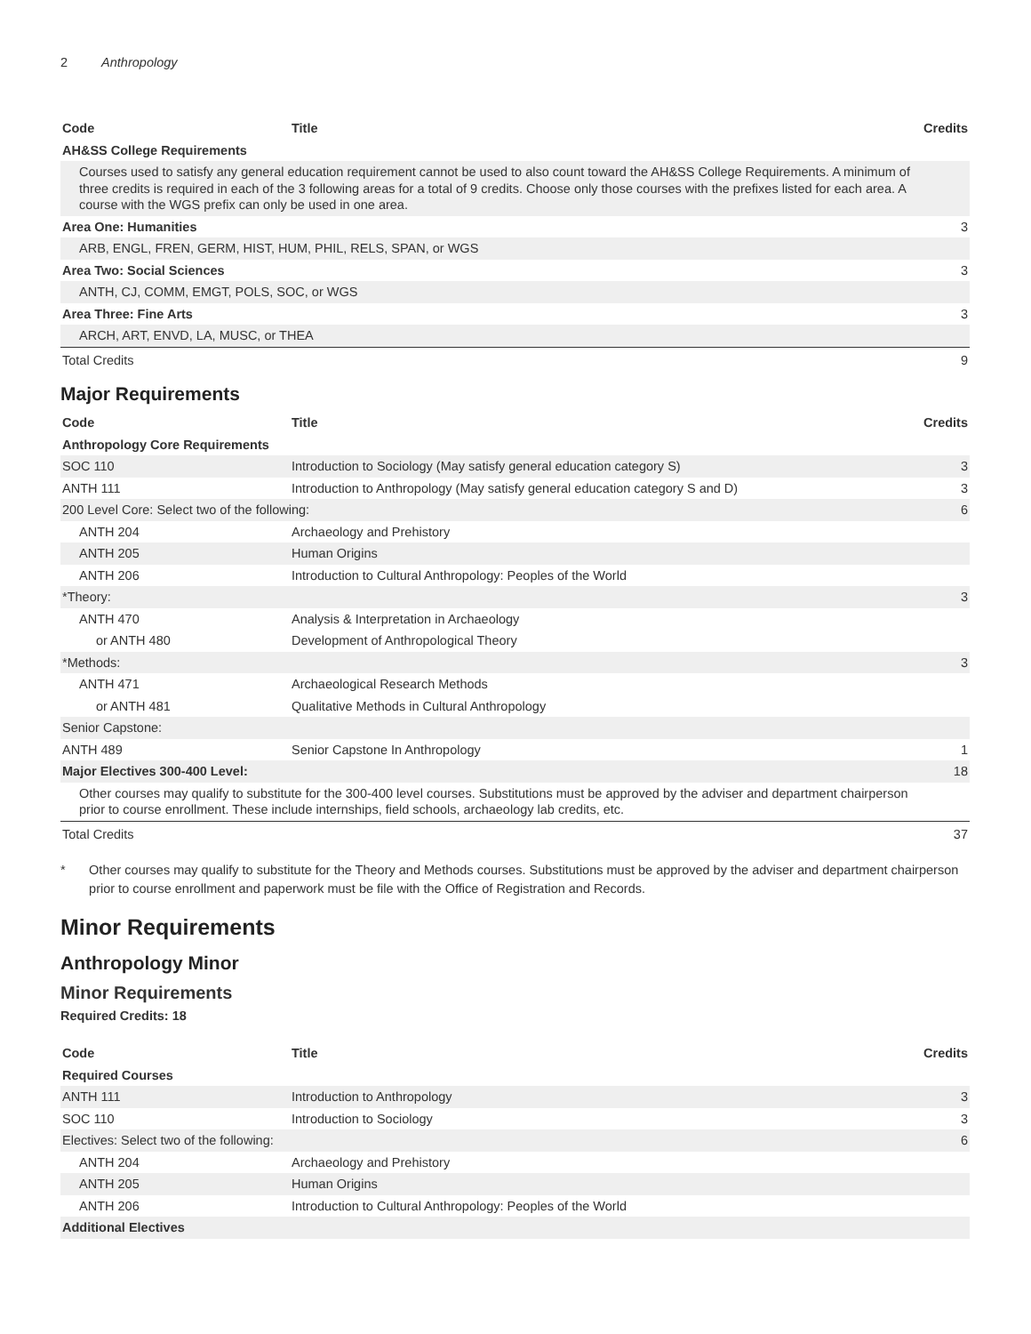2 Anthropology
| Code | Title | Credits |
| --- | --- | --- |
| AH&SS College Requirements | | |
| Courses used to satisfy any general education requirement cannot be used to also count toward the AH&SS College Requirements. A minimum of three credits is required in each of the 3 following areas for a total of 9 credits. Choose only those courses with the prefixes listed for each area. A course with the WGS prefix can only be used in one area. | | |
| Area One: Humanities | | 3 |
| ARB, ENGL, FREN, GERM, HIST, HUM, PHIL, RELS, SPAN, or WGS | | |
| Area Two: Social Sciences | | 3 |
| ANTH, CJ, COMM, EMGT, POLS, SOC, or WGS | | |
| Area Three: Fine Arts | | 3 |
| ARCH, ART, ENVD, LA, MUSC, or THEA | | |
| Total Credits | | 9 |
Major Requirements
| Code | Title | Credits |
| --- | --- | --- |
| Anthropology Core Requirements | | |
| SOC 110 | Introduction to Sociology (May satisfy general education category S) | 3 |
| ANTH 111 | Introduction to Anthropology (May satisfy general education category S and D) | 3 |
| 200 Level Core: Select two of the following: | | 6 |
| ANTH 204 | Archaeology and Prehistory | |
| ANTH 205 | Human Origins | |
| ANTH 206 | Introduction to Cultural Anthropology: Peoples of the World | |
| *Theory: | | 3 |
| ANTH 470 | Analysis & Interpretation in Archaeology | |
| or ANTH 480 | Development of Anthropological Theory | |
| *Methods: | | 3 |
| ANTH 471 | Archaeological Research Methods | |
| or ANTH 481 | Qualitative Methods in Cultural Anthropology | |
| Senior Capstone: | | |
| ANTH 489 | Senior Capstone In Anthropology | 1 |
| Major Electives 300-400 Level: | | 18 |
| Other courses may qualify to substitute for the 300-400 level courses. Substitutions must be approved by the adviser and department chairperson prior to course enrollment. These include internships, field schools, archaeology lab credits, etc. | | |
| Total Credits | | 37 |
* Other courses may qualify to substitute for the Theory and Methods courses. Substitutions must be approved by the adviser and department chairperson prior to course enrollment and paperwork must be file with the Office of Registration and Records.
Minor Requirements
Anthropology Minor
Minor Requirements
Required Credits: 18
| Code | Title | Credits |
| --- | --- | --- |
| Required Courses | | |
| ANTH 111 | Introduction to Anthropology | 3 |
| SOC 110 | Introduction to Sociology | 3 |
| Electives: Select two of the following: | | 6 |
| ANTH 204 | Archaeology and Prehistory | |
| ANTH 205 | Human Origins | |
| ANTH 206 | Introduction to Cultural Anthropology: Peoples of the World | |
| Additional Electives | | |